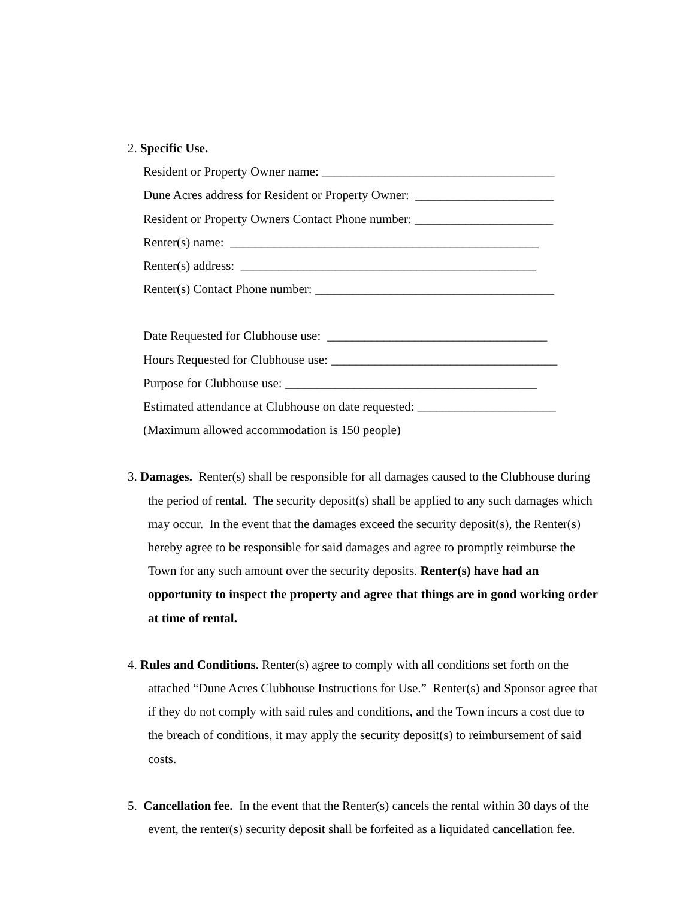2. Specific Use.
Resident or Property Owner name: _____________________________________
Dune Acres address for Resident or Property Owner: ______________________
Resident or Property Owners Contact Phone number: ______________________
Renter(s) name: _________________________________________________
Renter(s) address: _______________________________________________
Renter(s) Contact Phone number: ______________________________________
Date Requested for Clubhouse use: ___________________________________
Hours Requested for Clubhouse use: ____________________________________
Purpose for Clubhouse use: ________________________________________
Estimated attendance at Clubhouse on date requested: ______________________
(Maximum allowed accommodation is 150 people)
3. Damages. Renter(s) shall be responsible for all damages caused to the Clubhouse during the period of rental. The security deposit(s) shall be applied to any such damages which may occur. In the event that the damages exceed the security deposit(s), the Renter(s) hereby agree to be responsible for said damages and agree to promptly reimburse the Town for any such amount over the security deposits. Renter(s) have had an opportunity to inspect the property and agree that things are in good working order at time of rental.
4. Rules and Conditions. Renter(s) agree to comply with all conditions set forth on the attached “Dune Acres Clubhouse Instructions for Use.” Renter(s) and Sponsor agree that if they do not comply with said rules and conditions, and the Town incurs a cost due to the breach of conditions, it may apply the security deposit(s) to reimbursement of said costs.
5. Cancellation fee. In the event that the Renter(s) cancels the rental within 30 days of the event, the renter(s) security deposit shall be forfeited as a liquidated cancellation fee.